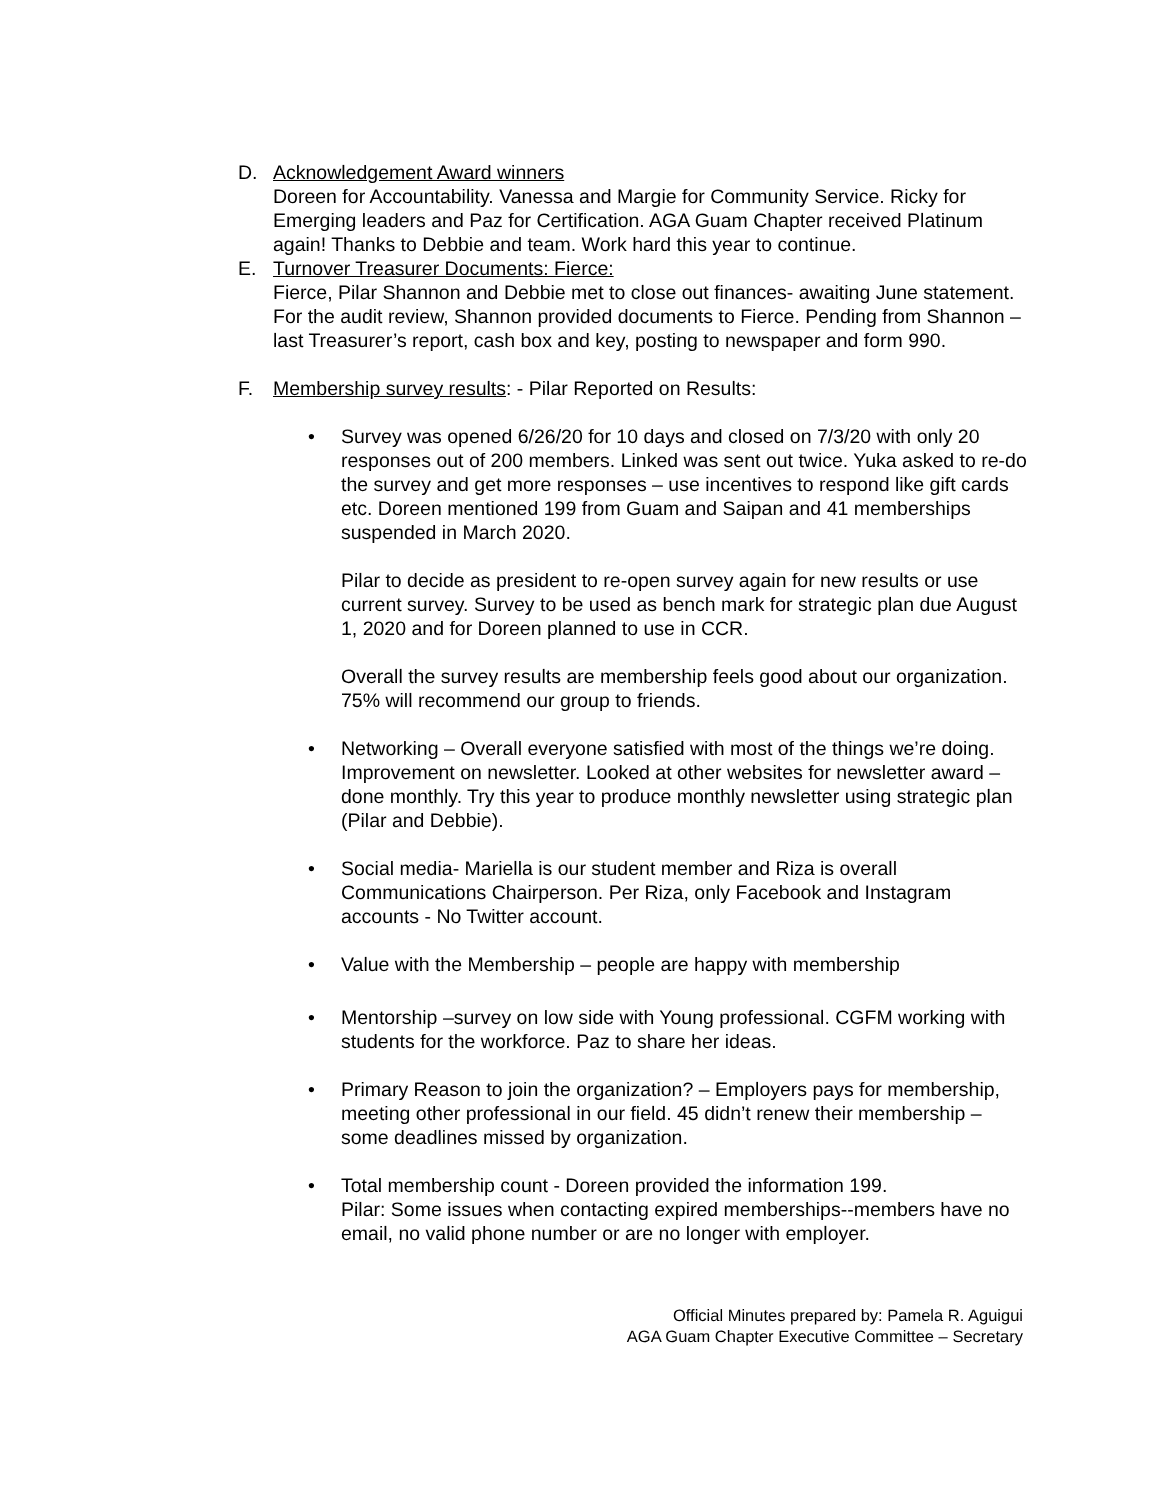D. Acknowledgement Award winners
Doreen for Accountability. Vanessa and Margie for Community Service. Ricky for Emerging leaders and Paz for Certification. AGA Guam Chapter received Platinum again! Thanks to Debbie and team. Work hard this year to continue.
E. Turnover Treasurer Documents: Fierce:
Fierce, Pilar Shannon and Debbie met to close out finances- awaiting June statement. For the audit review, Shannon provided documents to Fierce. Pending from Shannon – last Treasurer’s report, cash box and key, posting to newspaper and form 990.
F. Membership survey results: - Pilar Reported on Results:
• Survey was opened 6/26/20 for 10 days and closed on 7/3/20 with only 20 responses out of 200 members. Linked was sent out twice. Yuka asked to re-do the survey and get more responses – use incentives to respond like gift cards etc. Doreen mentioned 199 from Guam and Saipan and 41 memberships suspended in March 2020.
Pilar to decide as president to re-open survey again for new results or use current survey. Survey to be used as bench mark for strategic plan due August 1, 2020 and for Doreen planned to use in CCR.
Overall the survey results are membership feels good about our organization. 75% will recommend our group to friends.
• Networking – Overall everyone satisfied with most of the things we’re doing. Improvement on newsletter. Looked at other websites for newsletter award – done monthly. Try this year to produce monthly newsletter using strategic plan (Pilar and Debbie).
• Social media- Mariella is our student member and Riza is overall Communications Chairperson. Per Riza, only Facebook and Instagram accounts - No Twitter account.
• Value with the Membership – people are happy with membership
• Mentorship –survey on low side with Young professional. CGFM working with students for the workforce. Paz to share her ideas.
• Primary Reason to join the organization? – Employers pays for membership, meeting other professional in our field. 45 didn’t renew their membership – some deadlines missed by organization.
• Total membership count - Doreen provided the information 199.
Pilar: Some issues when contacting expired memberships--members have no email, no valid phone number or are no longer with employer.
Official Minutes prepared by: Pamela R. Aguigui
AGA Guam Chapter Executive Committee – Secretary